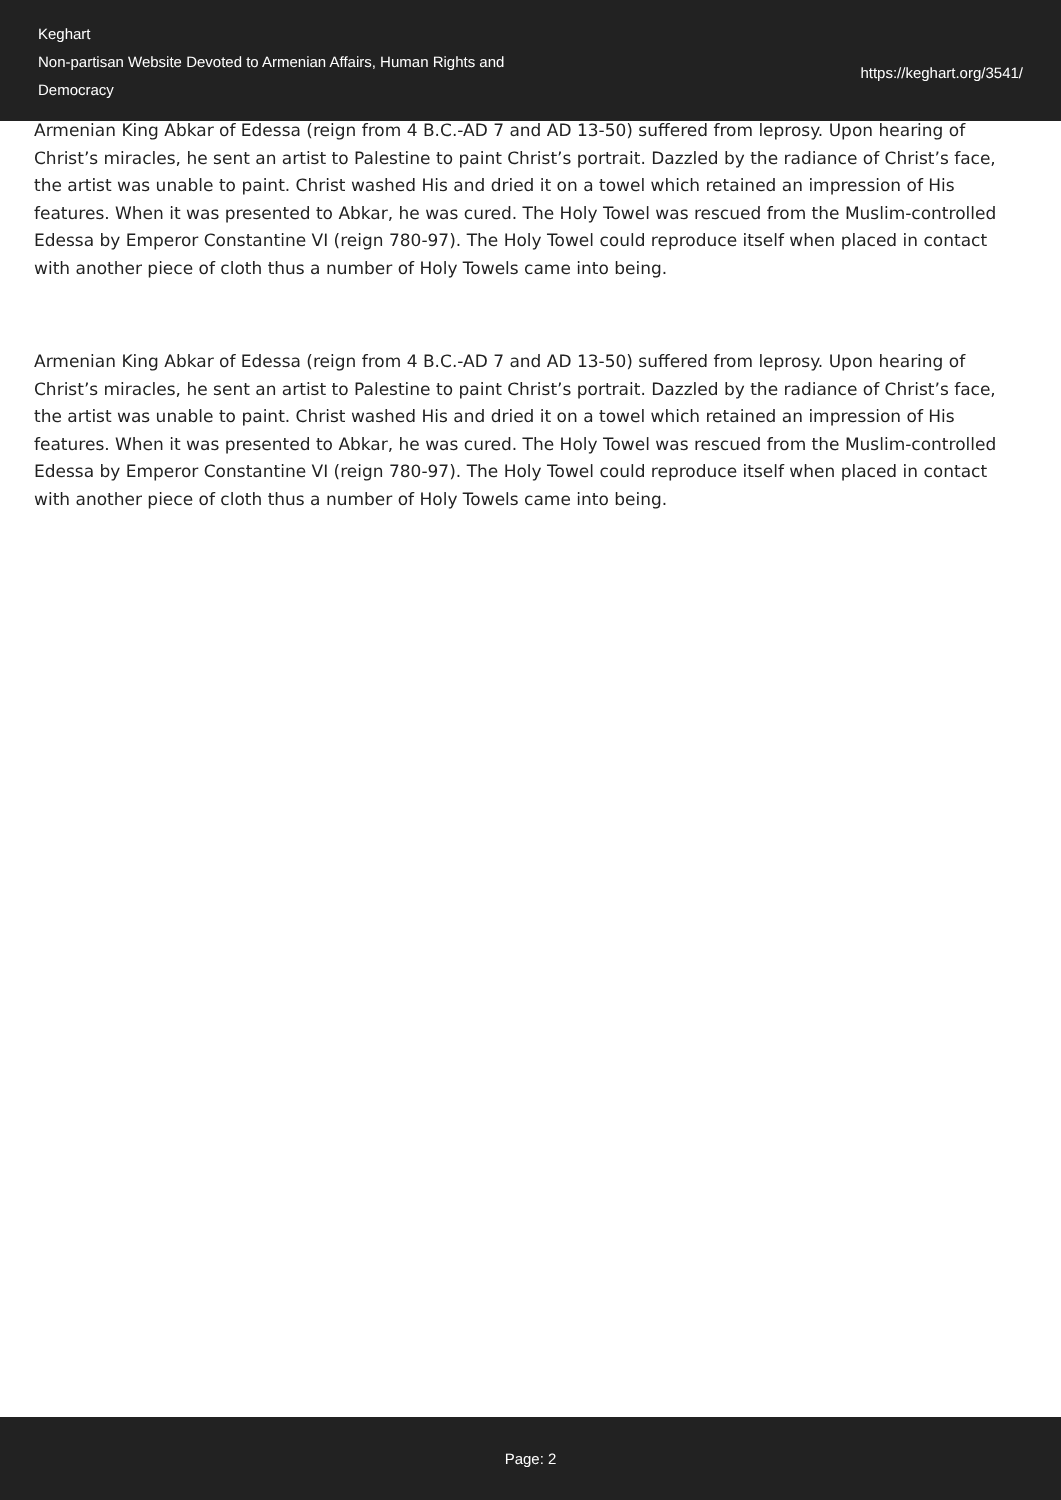Keghart
Non-partisan Website Devoted to Armenian Affairs, Human Rights and Democracy
https://keghart.org/3541/
Armenian King Abkar of Edessa (reign from 4 B.C.-AD 7 and AD 13-50) suffered from leprosy. Upon hearing of Christ’s miracles, he sent an artist to Palestine to paint Christ’s portrait. Dazzled by the radiance of Christ’s face, the artist was unable to paint. Christ washed His and dried it on a towel which retained an impression of His features. When it was presented to Abkar, he was cured. The Holy Towel was rescued from the Muslim-controlled Edessa by Emperor Constantine VI (reign 780-97). The Holy Towel could reproduce itself when placed in contact with another piece of cloth thus a number of Holy Towels came into being.
Armenian King Abkar of Edessa (reign from 4 B.C.-AD 7 and AD 13-50) suffered from leprosy. Upon hearing of Christ’s miracles, he sent an artist to Palestine to paint Christ’s portrait. Dazzled by the radiance of Christ’s face, the artist was unable to paint. Christ washed His and dried it on a towel which retained an impression of His features. When it was presented to Abkar, he was cured. The Holy Towel was rescued from the Muslim-controlled Edessa by Emperor Constantine VI (reign 780-97). The Holy Towel could reproduce itself when placed in contact with another piece of cloth thus a number of Holy Towels came into being.
Page: 2